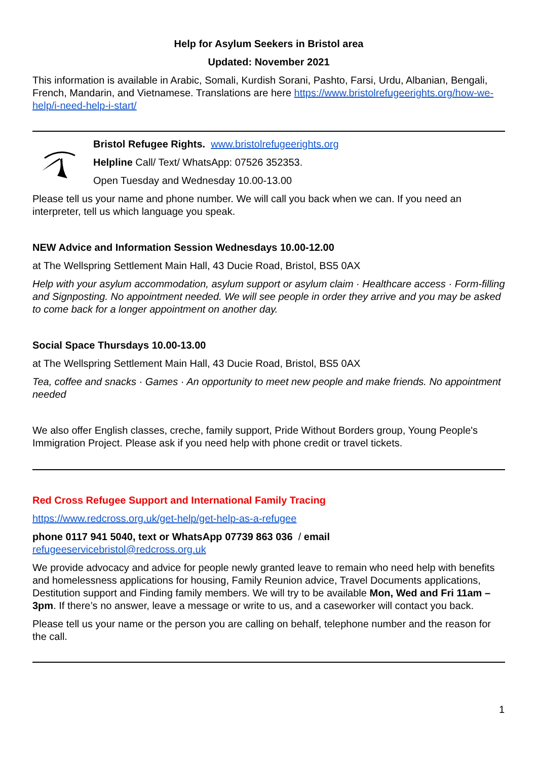Help for Asylum Seekers in Bristol area
Updated: November 2021
This information is available in Arabic, Somali, Kurdish Sorani, Pashto, Farsi, Urdu, Albanian, Bengali, French, Mandarin, and Vietnamese. Translations are here https://www.bristolrefugeerights.org/how-we-help/i-need-help-i-start/
Bristol Refugee Rights. www.bristolrefugeerights.org
Helpline Call/ Text/ WhatsApp: 07526 352353.
Open Tuesday and Wednesday 10.00-13.00
Please tell us your name and phone number. We will call you back when we can. If you need an interpreter, tell us which language you speak.
NEW Advice and Information Session Wednesdays 10.00-12.00
at The Wellspring Settlement Main Hall, 43 Ducie Road, Bristol, BS5 0AX
Help with your asylum accommodation, asylum support or asylum claim · Healthcare access · Form-filling and Signposting. No appointment needed. We will see people in order they arrive and you may be asked to come back for a longer appointment on another day.
Social Space Thursdays 10.00-13.00
at The Wellspring Settlement Main Hall, 43 Ducie Road, Bristol, BS5 0AX
Tea, coffee and snacks · Games · An opportunity to meet new people and make friends. No appointment needed
We also offer English classes, creche, family support, Pride Without Borders group, Young People's Immigration Project. Please ask if you need help with phone credit or travel tickets.
Red Cross Refugee Support and International Family Tracing
https://www.redcross.org.uk/get-help/get-help-as-a-refugee
phone 0117 941 5040, text or WhatsApp 07739 863 036 / email
refugeeservicebristol@redcross.org.uk
We provide advocacy and advice for people newly granted leave to remain who need help with benefits and homelessness applications for housing, Family Reunion advice, Travel Documents applications, Destitution support and Finding family members. We will try to be available Mon, Wed and Fri 11am – 3pm. If there’s no answer, leave a message or write to us, and a caseworker will contact you back.
Please tell us your name or the person you are calling on behalf, telephone number and the reason for the call.
1